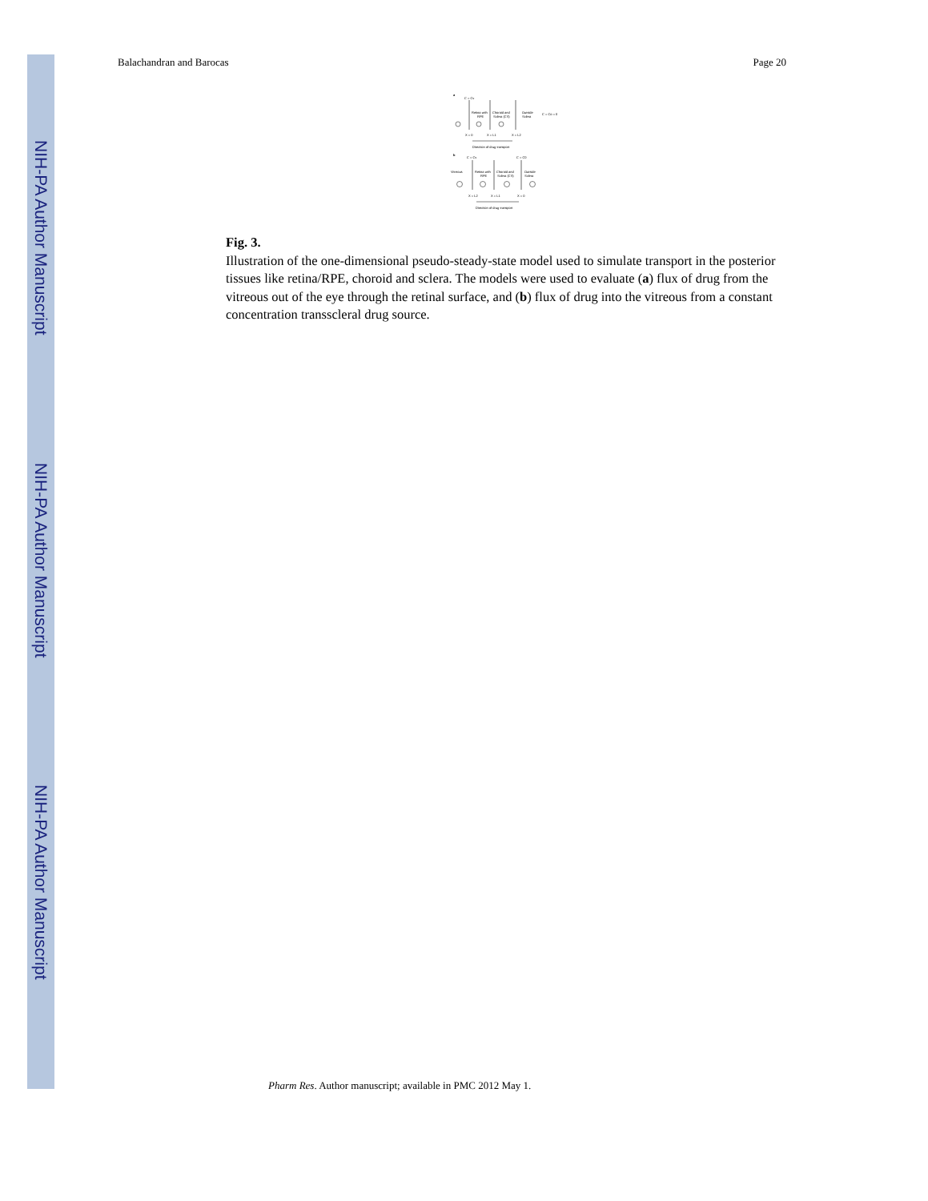NIH-PA Author Manuscript
NIH-PA Author Manuscript
NIH-PA Author Manuscript
Balachandran and Barocas Page 20
a
C = Cv
Retina with
RPE
Choroid and
Sclera (CS)
Outside
Sclera
C = Co = 0
X = 0
X = L1
X = L2
Direction of drug transport
b
C = Cv
C = C0
Vitreous
Retina with
RPE
Choroid and
Sclera (CS)
Outside
Sclera
X = L2
X = L1
X = 0
Direction of drug transport
Fig. 3.
Illustration of the one-dimensional pseudo-steady-state model used to simulate transport in the posterior tissues like retina/RPE, choroid and sclera. The models were used to evaluate (a) flux of drug from the vitreous out of the eye through the retinal surface, and (b) flux of drug into the vitreous from a constant concentration transscleral drug source.
Pharm Res. Author manuscript; available in PMC 2012 May 1.